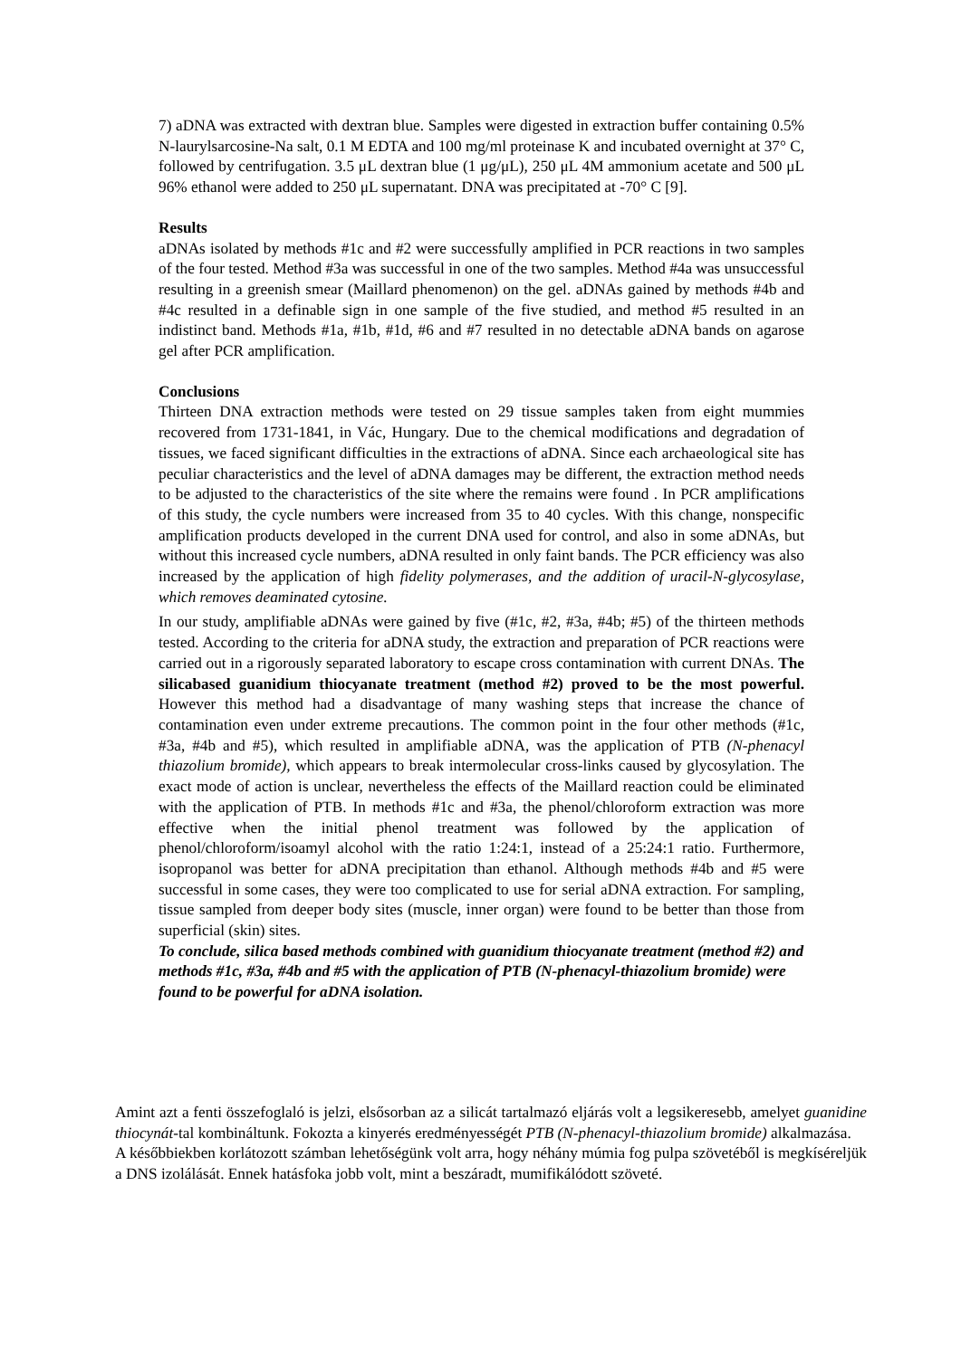7) aDNA was extracted with dextran blue. Samples were digested in extraction buffer containing 0.5% N-laurylsarcosine-Na salt, 0.1 M EDTA and 100 mg/ml proteinase K and incubated overnight at 37° C, followed by centrifugation. 3.5 μL dextran blue (1 μg/μL), 250 μL 4M ammonium acetate and 500 μL 96% ethanol were added to 250 μL supernatant. DNA was precipitated at -70° C [9].
Results
aDNAs isolated by methods #1c and #2 were successfully amplified in PCR reactions in two samples of the four tested. Method #3a was successful in one of the two samples. Method #4a was unsuccessful resulting in a greenish smear (Maillard phenomenon) on the gel. aDNAs gained by methods #4b and #4c resulted in a definable sign in one sample of the five studied, and method #5 resulted in an indistinct band. Methods #1a, #1b, #1d, #6 and #7 resulted in no detectable aDNA bands on agarose gel after PCR amplification.
Conclusions
Thirteen DNA extraction methods were tested on 29 tissue samples taken from eight mummies recovered from 1731-1841, in Vác, Hungary. Due to the chemical modifications and degradation of tissues, we faced significant difficulties in the extractions of aDNA. Since each archaeological site has peculiar characteristics and the level of aDNA damages may be different, the extraction method needs to be adjusted to the characteristics of the site where the remains were found . In PCR amplifications of this study, the cycle numbers were increased from 35 to 40 cycles. With this change, nonspecific amplification products developed in the current DNA used for control, and also in some aDNAs, but without this increased cycle numbers, aDNA resulted in only faint bands. The PCR efficiency was also increased by the application of high fidelity polymerases, and the addition of uracil-N-glycosylase, which removes deaminated cytosine.
In our study, amplifiable aDNAs were gained by five (#1c, #2, #3a, #4b; #5) of the thirteen methods tested. According to the criteria for aDNA study, the extraction and preparation of PCR reactions were carried out in a rigorously separated laboratory to escape cross contamination with current DNAs. The silicabased guanidium thiocyanate treatment (method #2) proved to be the most powerful. However this method had a disadvantage of many washing steps that increase the chance of contamination even under extreme precautions. The common point in the four other methods (#1c, #3a, #4b and #5), which resulted in amplifiable aDNA, was the application of PTB (N-phenacyl thiazolium bromide), which appears to break intermolecular cross-links caused by glycosylation. The exact mode of action is unclear, nevertheless the effects of the Maillard reaction could be eliminated with the application of PTB. In methods #1c and #3a, the phenol/chloroform extraction was more effective when the initial phenol treatment was followed by the application of phenol/chloroform/isoamyl alcohol with the ratio 1:24:1, instead of a 25:24:1 ratio. Furthermore, isopropanol was better for aDNA precipitation than ethanol. Although methods #4b and #5 were successful in some cases, they were too complicated to use for serial aDNA extraction. For sampling, tissue sampled from deeper body sites (muscle, inner organ) were found to be better than those from superficial (skin) sites.
To conclude, silica based methods combined with guanidium thiocyanate treatment (method #2) and methods #1c, #3a, #4b and #5 with the application of PTB (N-phenacyl-thiazolium bromide) were found to be powerful for aDNA isolation.
Amint azt a fenti összefoglaló is jelzi, elsősorban az a silicát tartalmazó eljárás volt a legsikeresebb, amelyet guanidine thiocynát-tal kombináltunk. Fokozta a kinyerés eredményességét PTB (N-phenacyl-thiazolium bromide) alkalmazása.
A későbbiekben korlátozott számban lehetőségünk volt arra, hogy néhány múmia fog pulpa szövetéből is megkíséreljük a DNS izolálását. Ennek hatásfoka jobb volt, mint a beszáradt, mumifikálódott szöveté.